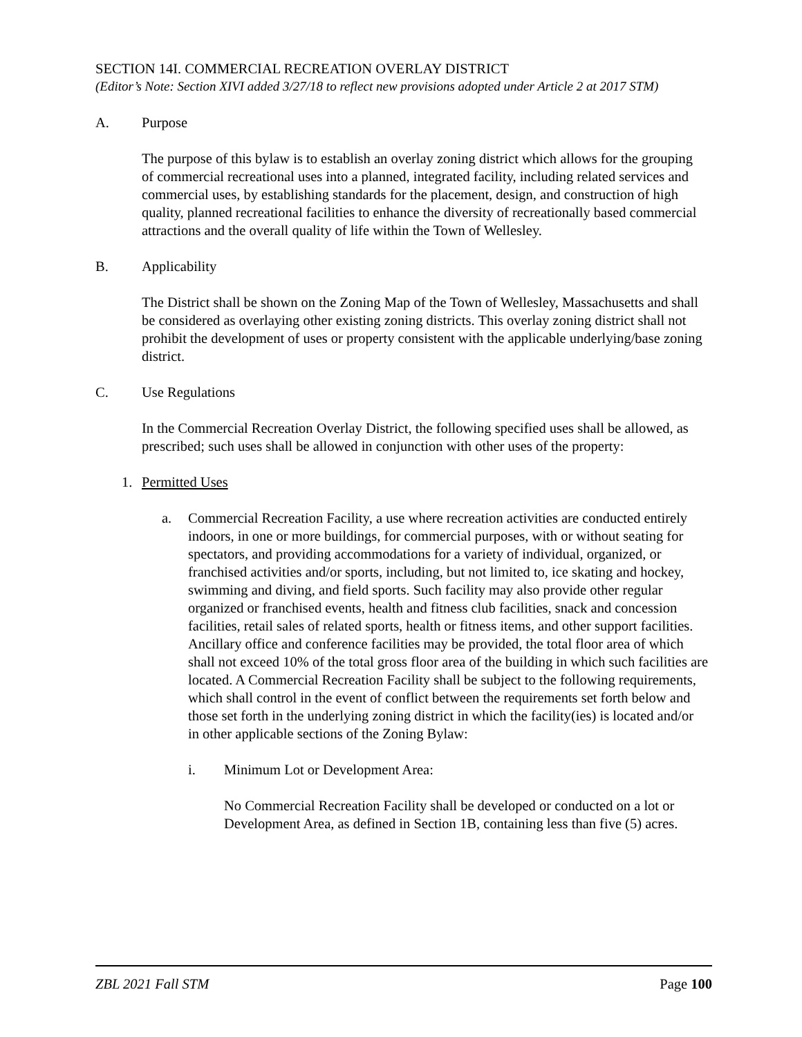SECTION 14I. COMMERCIAL RECREATION OVERLAY DISTRICT
(Editor’s Note: Section XIVI added 3/27/18 to reflect new provisions adopted under Article 2 at 2017 STM)
A. Purpose
The purpose of this bylaw is to establish an overlay zoning district which allows for the grouping of commercial recreational uses into a planned, integrated facility, including related services and commercial uses, by establishing standards for the placement, design, and construction of high quality, planned recreational facilities to enhance the diversity of recreationally based commercial attractions and the overall quality of life within the Town of Wellesley.
B. Applicability
The District shall be shown on the Zoning Map of the Town of Wellesley, Massachusetts and shall be considered as overlaying other existing zoning districts. This overlay zoning district shall not prohibit the development of uses or property consistent with the applicable underlying/base zoning district.
C. Use Regulations
In the Commercial Recreation Overlay District, the following specified uses shall be allowed, as prescribed; such uses shall be allowed in conjunction with other uses of the property:
1. Permitted Uses
a. Commercial Recreation Facility, a use where recreation activities are conducted entirely indoors, in one or more buildings, for commercial purposes, with or without seating for spectators, and providing accommodations for a variety of individual, organized, or franchised activities and/or sports, including, but not limited to, ice skating and hockey, swimming and diving, and field sports. Such facility may also provide other regular organized or franchised events, health and fitness club facilities, snack and concession facilities, retail sales of related sports, health or fitness items, and other support facilities. Ancillary office and conference facilities may be provided, the total floor area of which shall not exceed 10% of the total gross floor area of the building in which such facilities are located. A Commercial Recreation Facility shall be subject to the following requirements, which shall control in the event of conflict between the requirements set forth below and those set forth in the underlying zoning district in which the facility(ies) is located and/or in other applicable sections of the Zoning Bylaw:
i. Minimum Lot or Development Area:
No Commercial Recreation Facility shall be developed or conducted on a lot or Development Area, as defined in Section 1B, containing less than five (5) acres.
ZBL 2021 Fall STM Page 100